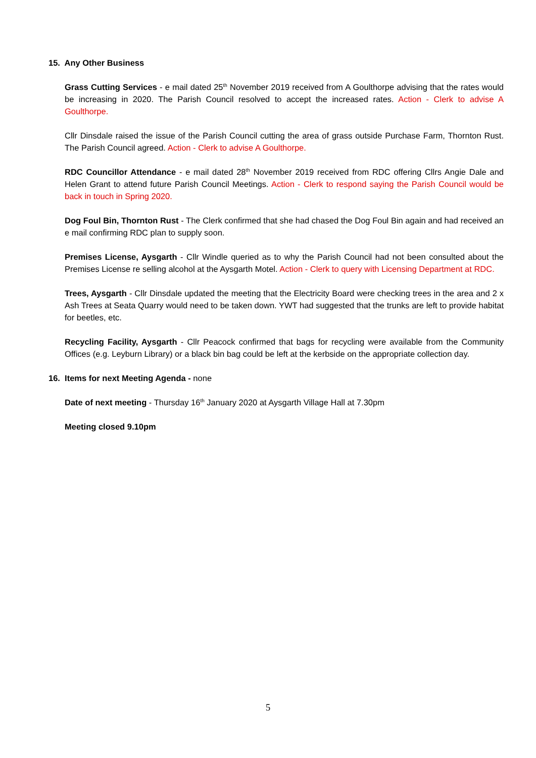15. Any Other Business
Grass Cutting Services - e mail dated 25<sup>th</sup> November 2019 received from A Goulthorpe advising that the rates would be increasing in 2020. The Parish Council resolved to accept the increased rates. Action - Clerk to advise A Goulthorpe.
Cllr Dinsdale raised the issue of the Parish Council cutting the area of grass outside Purchase Farm, Thornton Rust. The Parish Council agreed. Action - Clerk to advise A Goulthorpe.
RDC Councillor Attendance - e mail dated 28<sup>th</sup> November 2019 received from RDC offering Cllrs Angie Dale and Helen Grant to attend future Parish Council Meetings. Action - Clerk to respond saying the Parish Council would be back in touch in Spring 2020.
Dog Foul Bin, Thornton Rust - The Clerk confirmed that she had chased the Dog Foul Bin again and had received an e mail confirming RDC plan to supply soon.
Premises License, Aysgarth - Cllr Windle queried as to why the Parish Council had not been consulted about the Premises License re selling alcohol at the Aysgarth Motel. Action - Clerk to query with Licensing Department at RDC.
Trees, Aysgarth - Cllr Dinsdale updated the meeting that the Electricity Board were checking trees in the area and 2 x Ash Trees at Seata Quarry would need to be taken down. YWT had suggested that the trunks are left to provide habitat for beetles, etc.
Recycling Facility, Aysgarth - Cllr Peacock confirmed that bags for recycling were available from the Community Offices (e.g. Leyburn Library) or a black bin bag could be left at the kerbside on the appropriate collection day.
16. Items for next Meeting Agenda - none
Date of next meeting - Thursday 16<sup>th</sup> January 2020 at Aysgarth Village Hall at 7.30pm
Meeting closed 9.10pm
5